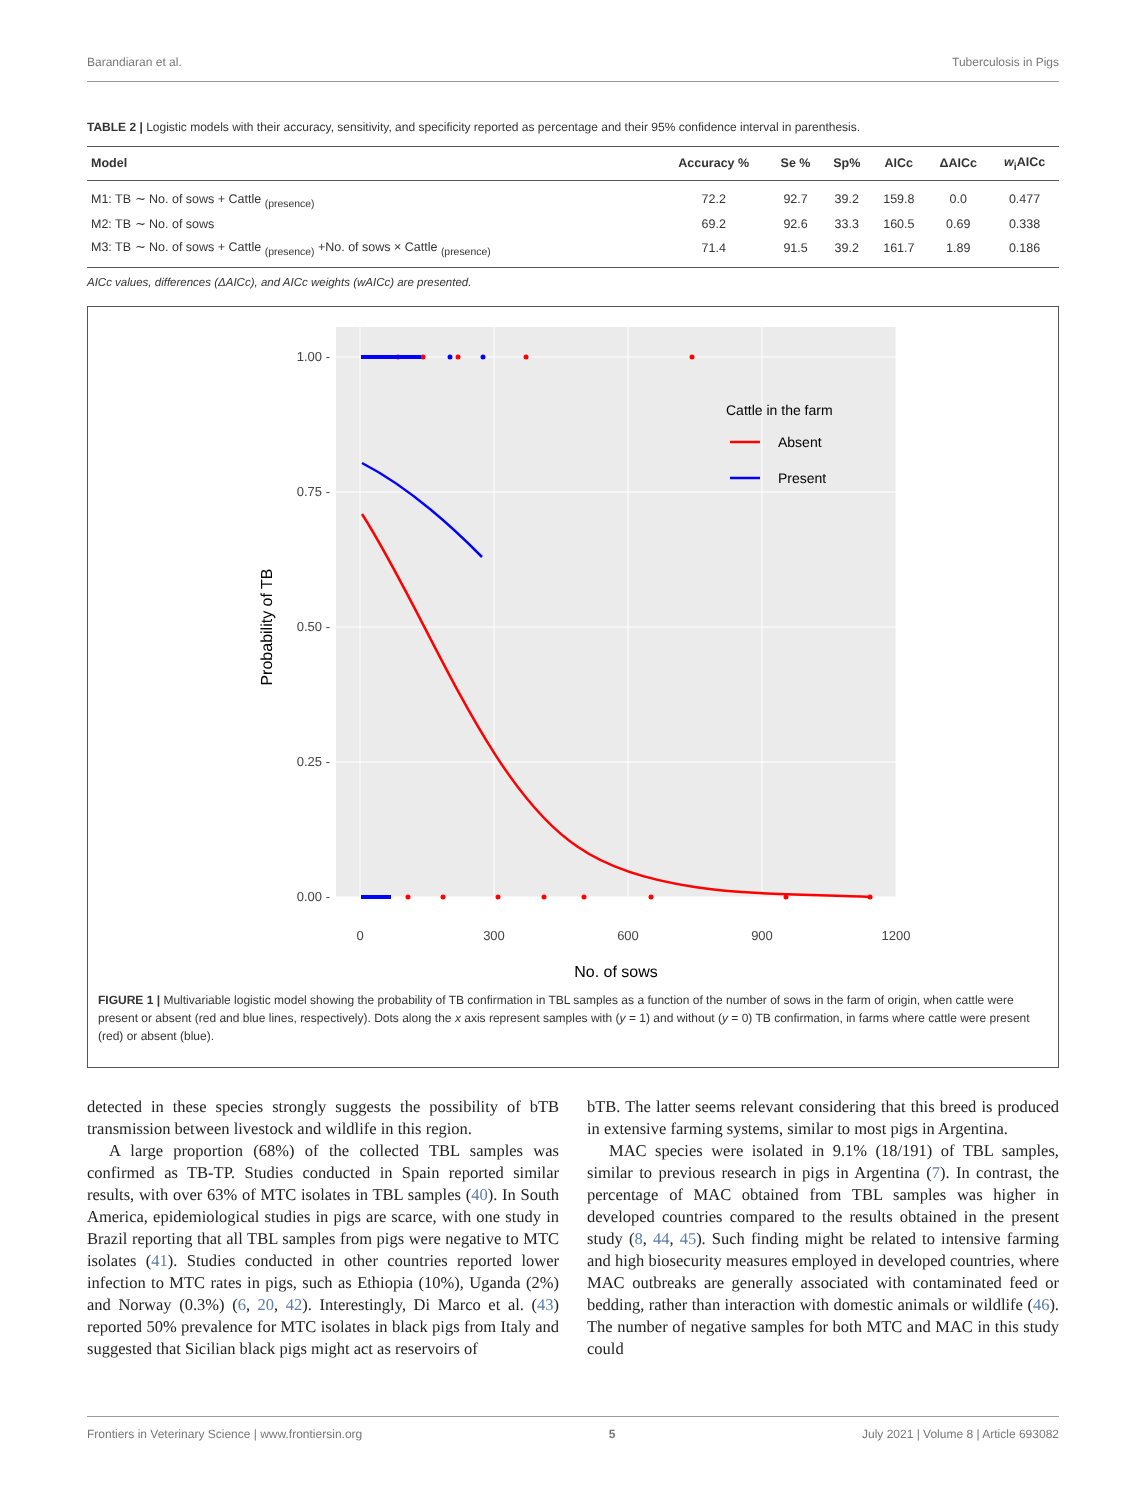Barandiaran et al. Tuberculosis in Pigs
TABLE 2 | Logistic models with their accuracy, sensitivity, and specificity reported as percentage and their 95% confidence interval in parenthesis.
| Model | Accuracy % | Se % | Sp% | AICc | ΔAICc | w<sub>i</sub>AICc |
| --- | --- | --- | --- | --- | --- | --- |
| M1: TB ∼ No. of sows + Cattle <sub>(presence)</sub> | 72.2 | 92.7 | 39.2 | 159.8 | 0.0 | 0.477 |
| M2: TB ∼ No. of sows | 69.2 | 92.6 | 33.3 | 160.5 | 0.69 | 0.338 |
| M3: TB ∼ No. of sows + Cattle <sub>(presence)</sub> +No. of sows × Cattle <sub>(presence)</sub> | 71.4 | 91.5 | 39.2 | 161.7 | 1.89 | 0.186 |
AICc values, differences (ΔAICc), and AICc weights (wAICc) are presented.
1.00 -
0.75 -
0.50 -
0.25 -
0.00 -
0
300
600
900
1200
No. of sows
Probability of TB
Cattle in the farm
Absent
Present
FIGURE 1 | Multivariable logistic model showing the probability of TB confirmation in TBL samples as a function of the number of sows in the farm of origin, when cattle were present or absent (red and blue lines, respectively). Dots along the x axis represent samples with (y = 1) and without (y = 0) TB confirmation, in farms where cattle were present (red) or absent (blue).
detected in these species strongly suggests the possibility of bTB transmission between livestock and wildlife in this region.
A large proportion (68%) of the collected TBL samples was confirmed as TB-TP. Studies conducted in Spain reported similar results, with over 63% of MTC isolates in TBL samples (40). In South America, epidemiological studies in pigs are scarce, with one study in Brazil reporting that all TBL samples from pigs were negative to MTC isolates (41). Studies conducted in other countries reported lower infection to MTC rates in pigs, such as Ethiopia (10%), Uganda (2%) and Norway (0.3%) (6, 20, 42). Interestingly, Di Marco et al. (43) reported 50% prevalence for MTC isolates in black pigs from Italy and suggested that Sicilian black pigs might act as reservoirs of
bTB. The latter seems relevant considering that this breed is produced in extensive farming systems, similar to most pigs in Argentina.
MAC species were isolated in 9.1% (18/191) of TBL samples, similar to previous research in pigs in Argentina (7). In contrast, the percentage of MAC obtained from TBL samples was higher in developed countries compared to the results obtained in the present study (8, 44, 45). Such finding might be related to intensive farming and high biosecurity measures employed in developed countries, where MAC outbreaks are generally associated with contaminated feed or bedding, rather than interaction with domestic animals or wildlife (46). The number of negative samples for both MTC and MAC in this study could
Frontiers in Veterinary Science | www.frontiersin.org 5 July 2021 | Volume 8 | Article 693082